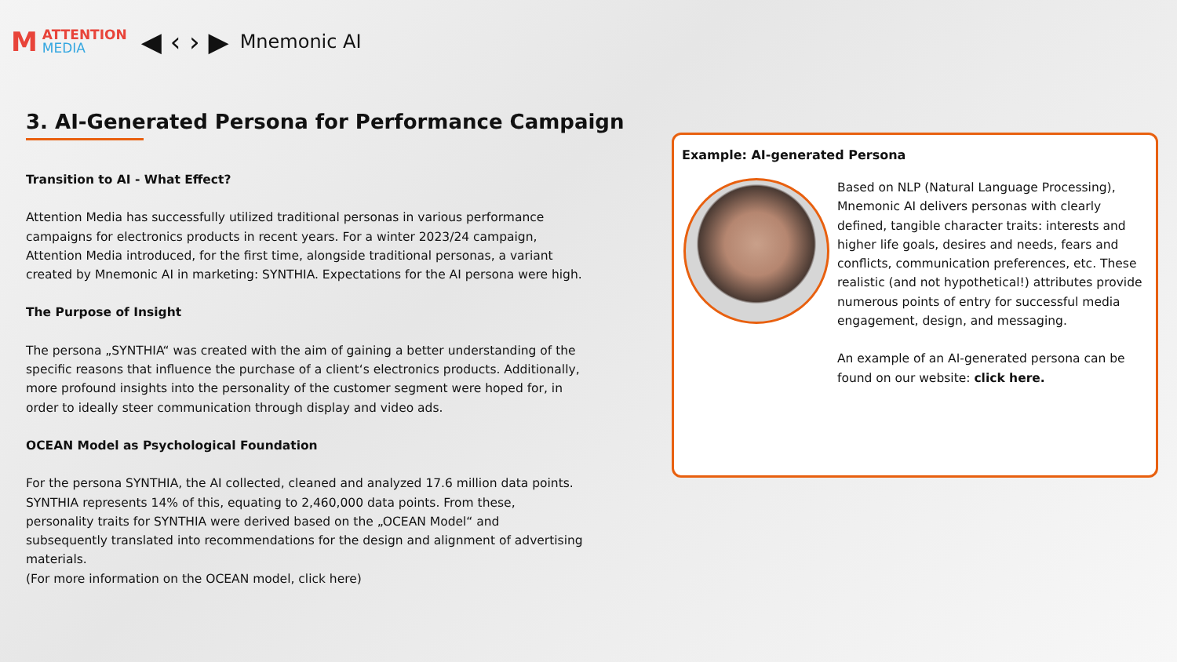M
ATTENTION
MEDIA
◀ ‹ › ▶ Mnemonic AI
3. AI-Generated Persona for Performance Campaign
Transition to AI - What Effect?
Attention Media has successfully utilized traditional personas in various performance campaigns for electronics products in recent years. For a winter 2023/24 campaign, Attention Media introduced, for the first time, alongside traditional personas, a variant created by Mnemonic AI in marketing: SYNTHIA. Expectations for the AI persona were high.
The Purpose of Insight
The persona „SYNTHIA“ was created with the aim of gaining a better understanding of the specific reasons that influence the purchase of a client‘s electronics products. Additionally, more profound insights into the personality of the customer segment were hoped for, in order to ideally steer communication through display and video ads.
OCEAN Model as Psychological Foundation
For the persona SYNTHIA, the AI collected, cleaned and analyzed 17.6 million data points. SYNTHIA represents 14% of this, equating to 2,460,000 data points. From these, personality traits for SYNTHIA were derived based on the „OCEAN Model“ and subsequently translated into recommendations for the design and alignment of advertising materials.
(For more information on the OCEAN model, click here)
Example: AI-generated Persona
Based on NLP (Natural Language Processing), Mnemonic AI delivers personas with clearly defined, tangible character traits: interests and higher life goals, desires and needs, fears and conflicts, communication preferences, etc. These realistic (and not hypothetical!) attributes provide numerous points of entry for successful media engagement, design, and messaging.
An example of an AI-generated persona can be found on our website: click here.